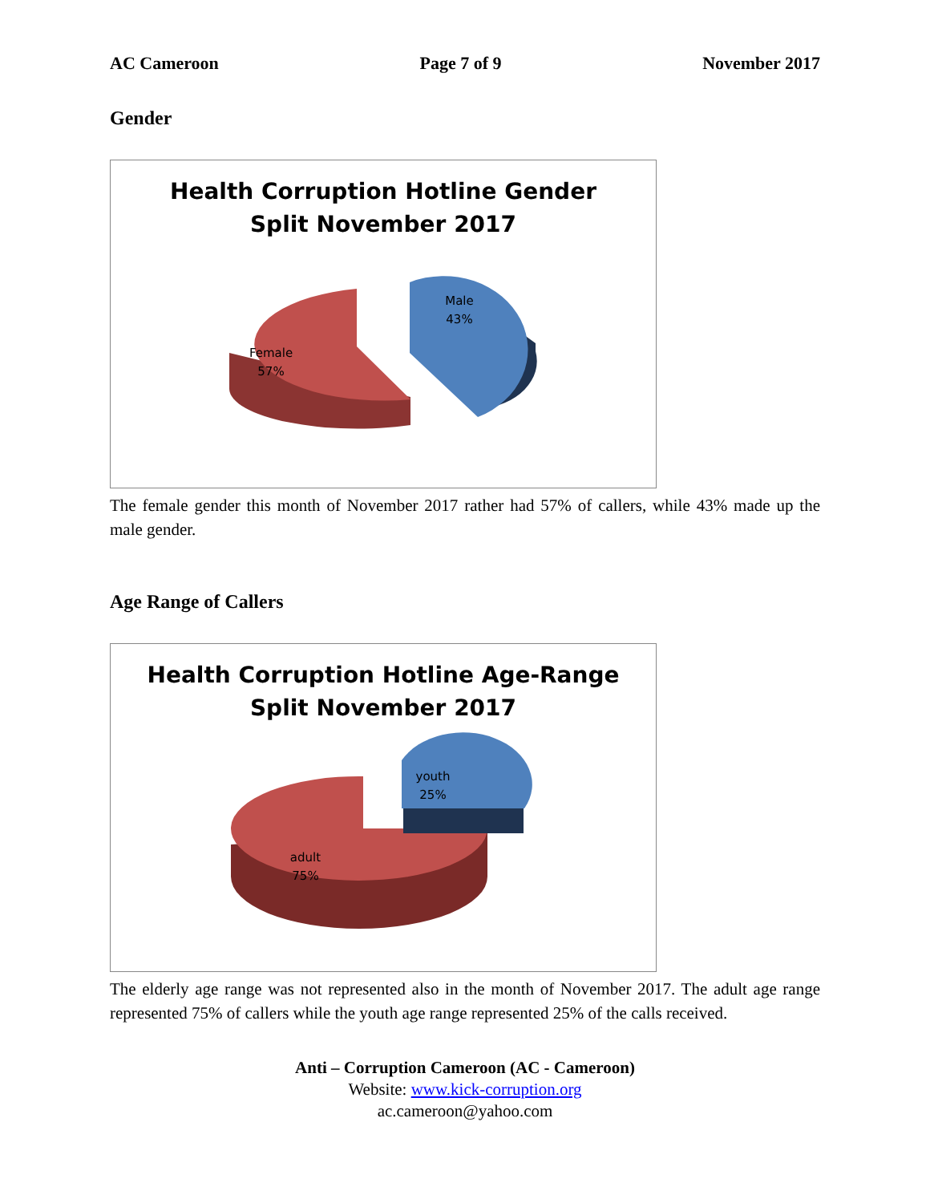AC Cameroon Page 7 of 9 November 2017
Gender
Health Corruption Hotline Gender
Split November 2017
Male
43%
Female
57%
The female gender this month of November 2017 rather had 57% of callers, while 43% made up the male gender.
Age Range of Callers
Health Corruption Hotline Age-Range
Split November 2017
youth
25%
adult
75%
The elderly age range was not represented also in the month of November 2017. The adult age range represented 75% of callers while the youth age range represented 25% of the calls received.
Anti – Corruption Cameroon (AC - Cameroon)
Website: www.kick-corruption.org
ac.cameroon@yahoo.com